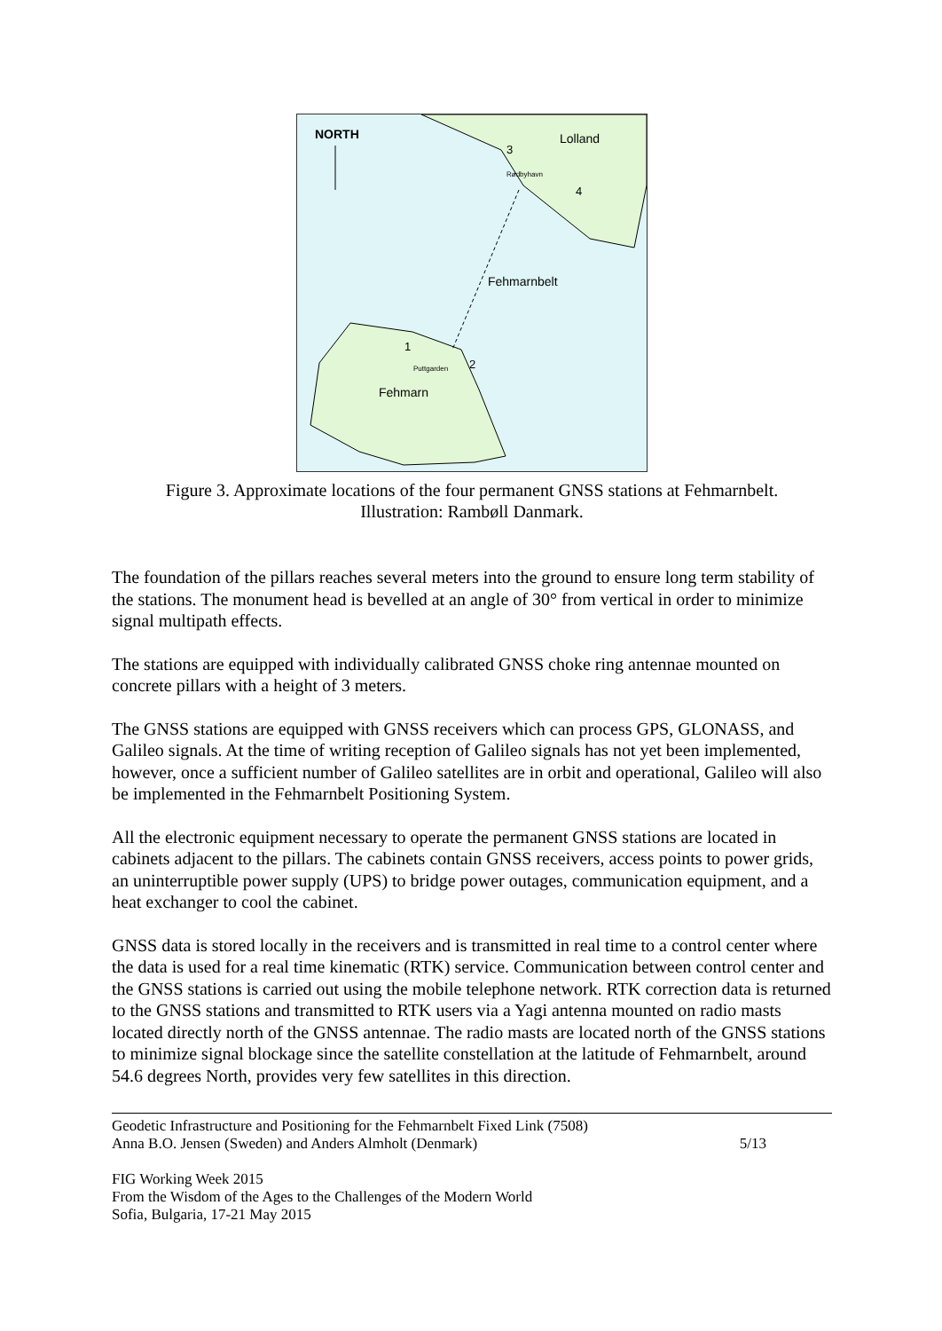NORTH
Lolland
Rødbyhavn
3
4
Fehmarnbelt
1
2
Puttgarden
Fehmarn
Figure 3. Approximate locations of the four permanent GNSS stations at Fehmarnbelt.
Illustration: Rambøll Danmark.
The foundation of the pillars reaches several meters into the ground to ensure long term stability of the stations. The monument head is bevelled at an angle of 30° from vertical in order to minimize signal multipath effects.
The stations are equipped with individually calibrated GNSS choke ring antennae mounted on concrete pillars with a height of 3 meters.
The GNSS stations are equipped with GNSS receivers which can process GPS, GLONASS, and Galileo signals. At the time of writing reception of Galileo signals has not yet been implemented, however, once a sufficient number of Galileo satellites are in orbit and operational, Galileo will also be implemented in the Fehmarnbelt Positioning System.
All the electronic equipment necessary to operate the permanent GNSS stations are located in cabinets adjacent to the pillars. The cabinets contain GNSS receivers, access points to power grids, an uninterruptible power supply (UPS) to bridge power outages, communication equipment, and a heat exchanger to cool the cabinet.
GNSS data is stored locally in the receivers and is transmitted in real time to a control center where the data is used for a real time kinematic (RTK) service. Communication between control center and the GNSS stations is carried out using the mobile telephone network. RTK correction data is returned to the GNSS stations and transmitted to RTK users via a Yagi antenna mounted on radio masts located directly north of the GNSS antennae. The radio masts are located north of the GNSS stations to minimize signal blockage since the satellite constellation at the latitude of Fehmarnbelt, around 54.6 degrees North, provides very few satellites in this direction.
Geodetic Infrastructure and Positioning for the Fehmarnbelt Fixed Link (7508)
Anna B.O. Jensen (Sweden) and Anders Almholt (Denmark)
5/13
FIG Working Week 2015
From the Wisdom of the Ages to the Challenges of the Modern World
Sofia, Bulgaria, 17-21 May 2015